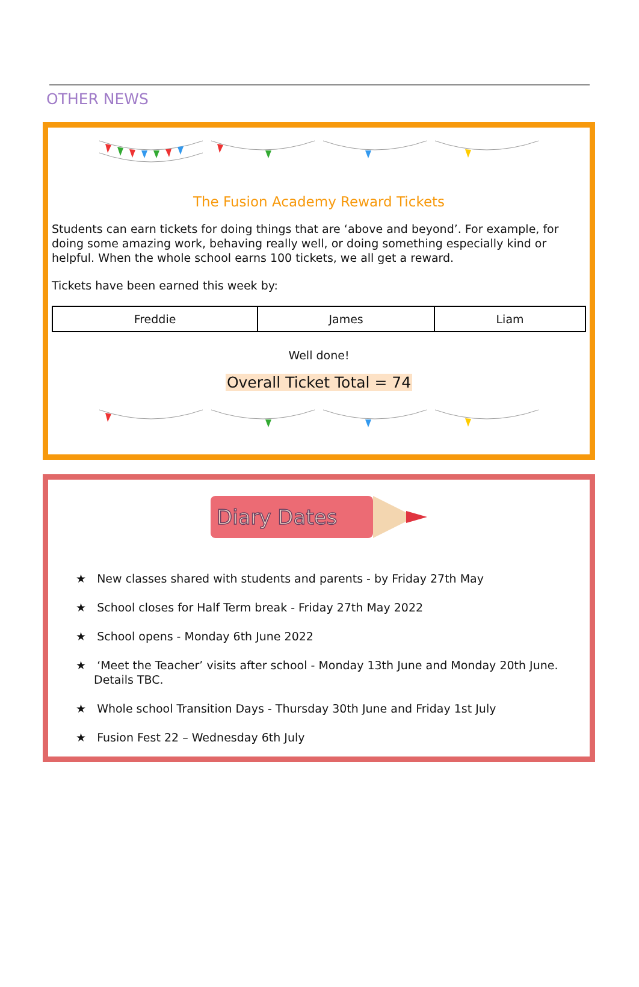OTHER NEWS
The Fusion Academy Reward Tickets
Students can earn tickets for doing things that are ‘above and beyond’. For example, for doing some amazing work, behaving really well, or doing something especially kind or helpful. When the whole school earns 100 tickets, we all get a reward.
Tickets have been earned this week by:
| Freddie | James | Liam |
Well done!
Overall Ticket Total = 74
Diary Dates
★ New classes shared with students and parents - by Friday 27th May
★ School closes for Half Term break - Friday 27th May 2022
★ School opens - Monday 6th June 2022
★ ‘Meet the Teacher’ visits after school - Monday 13th June and Monday 20th June. Details TBC.
★ Whole school Transition Days - Thursday 30th June and Friday 1st July
★ Fusion Fest 22 – Wednesday 6th July